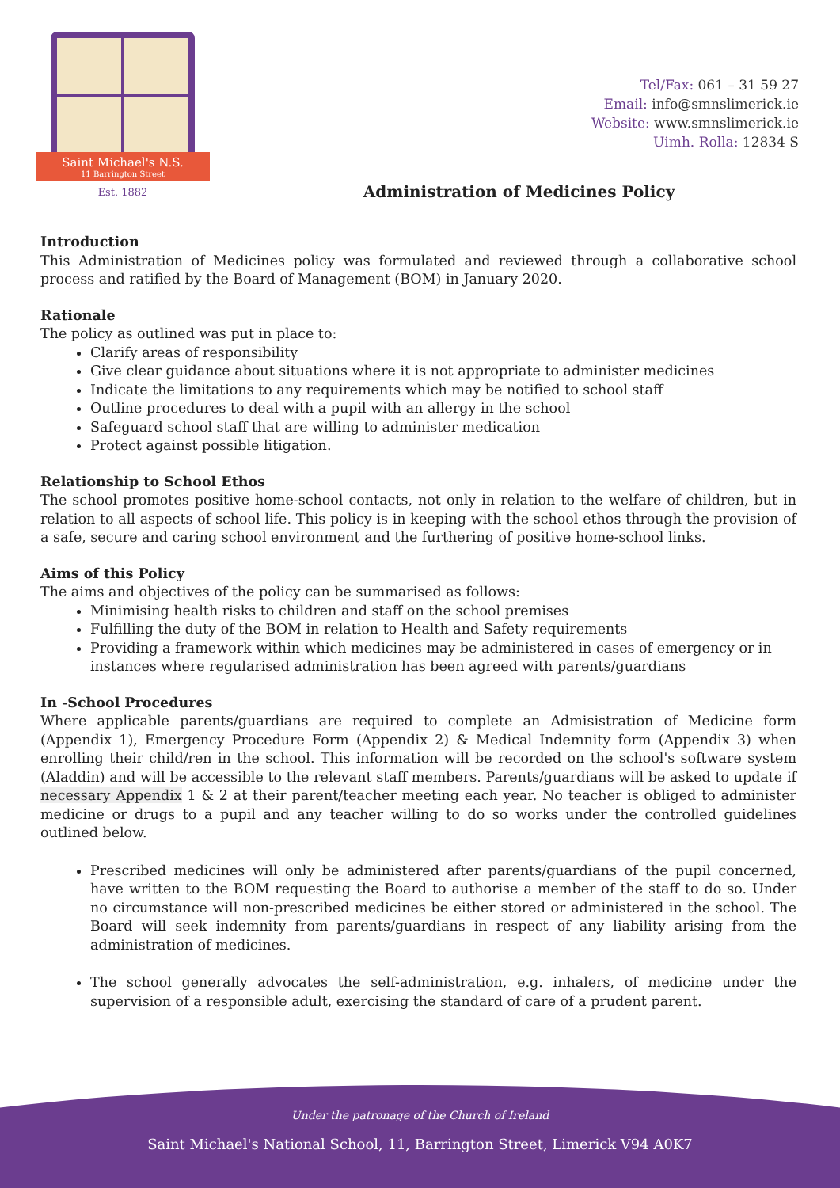Saint Michael's N.S.
11 Barrington Street
Est. 1882
Tel/Fax: 061 – 31 59 27
Email: info@smnslimerick.ie
Website: www.smnslimerick.ie
Uimh. Rolla: 12834 S
Administration of Medicines Policy
Introduction
This Administration of Medicines policy was formulated and reviewed through a collaborative school process and ratified by the Board of Management (BOM) in January 2020.
Rationale
The policy as outlined was put in place to:
Clarify areas of responsibility
Give clear guidance about situations where it is not appropriate to administer medicines
Indicate the limitations to any requirements which may be notified to school staff
Outline procedures to deal with a pupil with an allergy in the school
Safeguard school staff that are willing to administer medication
Protect against possible litigation.
Relationship to School Ethos
The school promotes positive home-school contacts, not only in relation to the welfare of children, but in relation to all aspects of school life. This policy is in keeping with the school ethos through the provision of a safe, secure and caring school environment and the furthering of positive home-school links.
Aims of this Policy
The aims and objectives of the policy can be summarised as follows:
Minimising health risks to children and staff on the school premises
Fulfilling the duty of the BOM in relation to Health and Safety requirements
Providing a framework within which medicines may be administered in cases of emergency or in instances where regularised administration has been agreed with parents/guardians
In -School Procedures
Where applicable parents/guardians are required to complete an Admisistration of Medicine form (Appendix 1), Emergency Procedure Form (Appendix 2) & Medical Indemnity form (Appendix 3) when enrolling their child/ren in the school. This information will be recorded on the school's software system (Aladdin) and will be accessible to the relevant staff members. Parents/guardians will be asked to update if necessary Appendix 1 & 2 at their parent/teacher meeting each year. No teacher is obliged to administer medicine or drugs to a pupil and any teacher willing to do so works under the controlled guidelines outlined below.
Prescribed medicines will only be administered after parents/guardians of the pupil concerned, have written to the BOM requesting the Board to authorise a member of the staff to do so. Under no circumstance will non-prescribed medicines be either stored or administered in the school. The Board will seek indemnity from parents/guardians in respect of any liability arising from the administration of medicines.
The school generally advocates the self-administration, e.g. inhalers, of medicine under the supervision of a responsible adult, exercising the standard of care of a prudent parent.
Under the patronage of the Church of Ireland
Saint Michael's National School, 11, Barrington Street, Limerick V94 A0K7